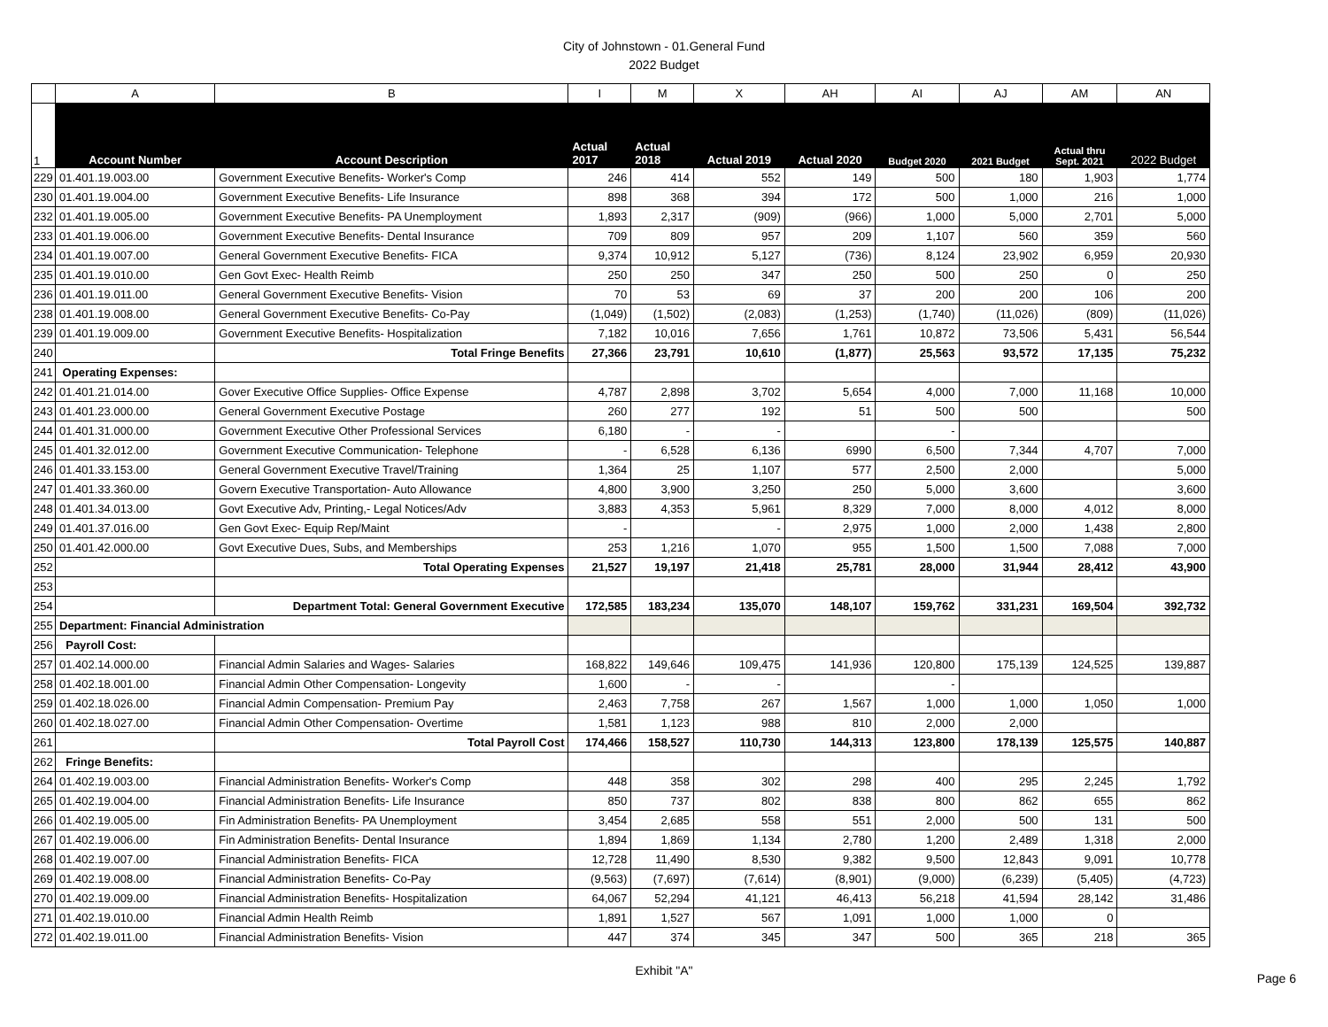City of Johnstown - 01.General Fund
2022 Budget
| | A | B | I | M | X | AH | AI | AJ | AM | AN |
| 1 | Account Number | Account Description | Actual 2017 | Actual 2018 | Actual 2019 | Actual 2020 | Budget 2020 | 2021 Budget | Actual thru Sept. 2021 | 2022 Budget |
| 229 | 01.401.19.003.00 | Government Executive Benefits- Worker's Comp | 246 | 414 | 552 | 149 | 500 | 180 | 1,903 | 1,774 |
| 230 | 01.401.19.004.00 | Government Executive Benefits- Life Insurance | 898 | 368 | 394 | 172 | 500 | 1,000 | 216 | 1,000 |
| 232 | 01.401.19.005.00 | Government Executive Benefits- PA Unemployment | 1,893 | 2,317 | (909) | (966) | 1,000 | 5,000 | 2,701 | 5,000 |
| 233 | 01.401.19.006.00 | Government Executive Benefits- Dental Insurance | 709 | 809 | 957 | 209 | 1,107 | 560 | 359 | 560 |
| 234 | 01.401.19.007.00 | General Government Executive Benefits- FICA | 9,374 | 10,912 | 5,127 | (736) | 8,124 | 23,902 | 6,959 | 20,930 |
| 235 | 01.401.19.010.00 | Gen Govt Exec- Health Reimb | 250 | 250 | 347 | 250 | 500 | 250 | 0 | 250 |
| 236 | 01.401.19.011.00 | General Government Executive Benefits- Vision | 70 | 53 | 69 | 37 | 200 | 200 | 106 | 200 |
| 238 | 01.401.19.008.00 | General Government Executive Benefits- Co-Pay | (1,049) | (1,502) | (2,083) | (1,253) | (1,740) | (11,026) | (809) | (11,026) |
| 239 | 01.401.19.009.00 | Government Executive Benefits- Hospitalization | 7,182 | 10,016 | 7,656 | 1,761 | 10,872 | 73,506 | 5,431 | 56,544 |
| 240 | | Total Fringe Benefits | 27,366 | 23,791 | 10,610 | (1,877) | 25,563 | 93,572 | 17,135 | 75,232 |
| 241 | Operating Expenses: | | | | | | | | | |
| 242 | 01.401.21.014.00 | Gover Executive Office Supplies- Office Expense | 4,787 | 2,898 | 3,702 | 5,654 | 4,000 | 7,000 | 11,168 | 10,000 |
| 243 | 01.401.23.000.00 | General Government Executive Postage | 260 | 277 | 192 | 51 | 500 | 500 | | 500 |
| 244 | 01.401.31.000.00 | Government Executive Other Professional Services | 6,180 | - | - | | - | | | |
| 245 | 01.401.32.012.00 | Government Executive Communication- Telephone | - | 6,528 | 6,136 | 6990 | 6,500 | 7,344 | 4,707 | 7,000 |
| 246 | 01.401.33.153.00 | General Government Executive Travel/Training | 1,364 | 25 | 1,107 | 577 | 2,500 | 2,000 | | 5,000 |
| 247 | 01.401.33.360.00 | Govern Executive Transportation- Auto Allowance | 4,800 | 3,900 | 3,250 | 250 | 5,000 | 3,600 | | 3,600 |
| 248 | 01.401.34.013.00 | Govt Executive Adv, Printing,- Legal Notices/Adv | 3,883 | 4,353 | 5,961 | 8,329 | 7,000 | 8,000 | 4,012 | 8,000 |
| 249 | 01.401.37.016.00 | Gen Govt Exec- Equip Rep/Maint | - | | - | 2,975 | 1,000 | 2,000 | 1,438 | 2,800 |
| 250 | 01.401.42.000.00 | Govt Executive Dues, Subs, and Memberships | 253 | 1,216 | 1,070 | 955 | 1,500 | 1,500 | 7,088 | 7,000 |
| 252 | | Total Operating Expenses | 21,527 | 19,197 | 21,418 | 25,781 | 28,000 | 31,944 | 28,412 | 43,900 |
| 253 | | | | | | | | | | |
| 254 | | Department Total: General Government Executive | 172,585 | 183,234 | 135,070 | 148,107 | 159,762 | 331,231 | 169,504 | 392,732 |
| 255 | Department: Financial Administration | | | | | | | | | |
| 256 | Payroll Cost: | | | | | | | | | |
| 257 | 01.402.14.000.00 | Financial Admin Salaries and Wages- Salaries | 168,822 | 149,646 | 109,475 | 141,936 | 120,800 | 175,139 | 124,525 | 139,887 |
| 258 | 01.402.18.001.00 | Financial Admin Other Compensation- Longevity | 1,600 | - | - | | - | | | |
| 259 | 01.402.18.026.00 | Financial Admin Compensation- Premium Pay | 2,463 | 7,758 | 267 | 1,567 | 1,000 | 1,000 | 1,050 | 1,000 |
| 260 | 01.402.18.027.00 | Financial Admin Other Compensation- Overtime | 1,581 | 1,123 | 988 | 810 | 2,000 | 2,000 | | |
| 261 | | Total Payroll Cost | 174,466 | 158,527 | 110,730 | 144,313 | 123,800 | 178,139 | 125,575 | 140,887 |
| 262 | Fringe Benefits: | | | | | | | | | |
| 264 | 01.402.19.003.00 | Financial Administration Benefits- Worker's Comp | 448 | 358 | 302 | 298 | 400 | 295 | 2,245 | 1,792 |
| 265 | 01.402.19.004.00 | Financial Administration Benefits- Life Insurance | 850 | 737 | 802 | 838 | 800 | 862 | 655 | 862 |
| 266 | 01.402.19.005.00 | Fin Administration Benefits- PA Unemployment | 3,454 | 2,685 | 558 | 551 | 2,000 | 500 | 131 | 500 |
| 267 | 01.402.19.006.00 | Fin Administration Benefits- Dental Insurance | 1,894 | 1,869 | 1,134 | 2,780 | 1,200 | 2,489 | 1,318 | 2,000 |
| 268 | 01.402.19.007.00 | Financial Administration Benefits- FICA | 12,728 | 11,490 | 8,530 | 9,382 | 9,500 | 12,843 | 9,091 | 10,778 |
| 269 | 01.402.19.008.00 | Financial Administration Benefits- Co-Pay | (9,563) | (7,697) | (7,614) | (8,901) | (9,000) | (6,239) | (5,405) | (4,723) |
| 270 | 01.402.19.009.00 | Financial Administration Benefits- Hospitalization | 64,067 | 52,294 | 41,121 | 46,413 | 56,218 | 41,594 | 28,142 | 31,486 |
| 271 | 01.402.19.010.00 | Financial Admin Health Reimb | 1,891 | 1,527 | 567 | 1,091 | 1,000 | 1,000 | 0 | |
| 272 | 01.402.19.011.00 | Financial Administration Benefits- Vision | 447 | 374 | 345 | 347 | 500 | 365 | 218 | 365 |
Exhibit "A"
Page 6